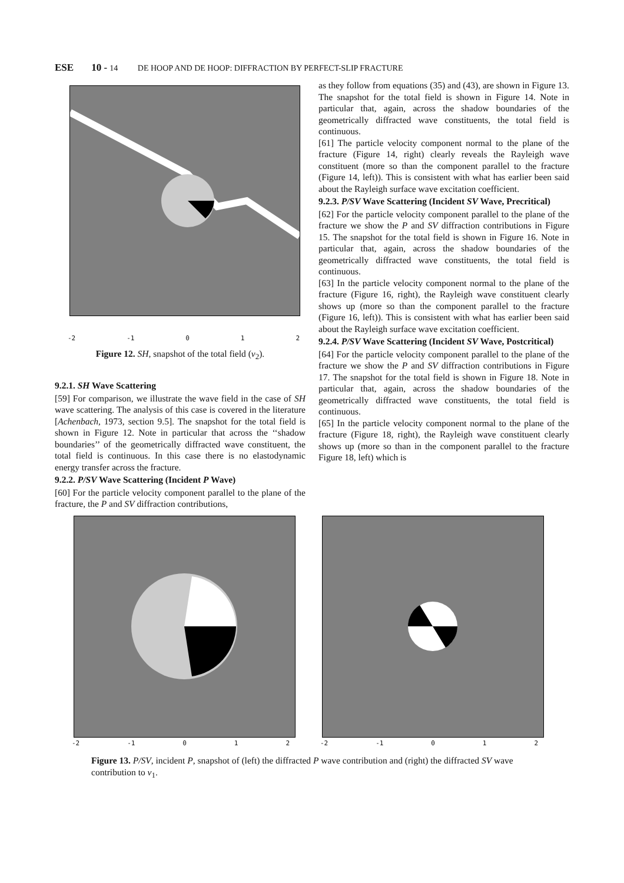ESE 10 - 14 DE HOOP AND DE HOOP: DIFFRACTION BY PERFECT-SLIP FRACTURE
-2 -1 0 1 2
Figure 12. SH, snapshot of the total field (v<sub>2</sub>).
9.2.1. SH Wave Scattering
[59] For comparison, we illustrate the wave field in the case of SH wave scattering. The analysis of this case is covered in the literature [Achenbach, 1973, section 9.5]. The snapshot for the total field is shown in Figure 12. Note in particular that across the ‘‘shadow boundaries’’ of the geometrically diffracted wave constituent, the total field is continuous. In this case there is no elastodynamic energy transfer across the fracture.
9.2.2. P/SV Wave Scattering (Incident P Wave)
[60] For the particle velocity component parallel to the plane of the fracture, the P and SV diffraction contributions,
as they follow from equations (35) and (43), are shown in Figure 13. The snapshot for the total field is shown in Figure 14. Note in particular that, again, across the shadow boundaries of the geometrically diffracted wave constituents, the total field is continuous.
[61] The particle velocity component normal to the plane of the fracture (Figure 14, right) clearly reveals the Rayleigh wave constituent (more so than the component parallel to the fracture (Figure 14, left)). This is consistent with what has earlier been said about the Rayleigh surface wave excitation coefficient.
9.2.3. P/SV Wave Scattering (Incident SV Wave, Precritical)
[62] For the particle velocity component parallel to the plane of the fracture we show the P and SV diffraction contributions in Figure 15. The snapshot for the total field is shown in Figure 16. Note in particular that, again, across the shadow boundaries of the geometrically diffracted wave constituents, the total field is continuous.
[63] In the particle velocity component normal to the plane of the fracture (Figure 16, right), the Rayleigh wave constituent clearly shows up (more so than the component parallel to the fracture (Figure 16, left)). This is consistent with what has earlier been said about the Rayleigh surface wave excitation coefficient.
9.2.4. P/SV Wave Scattering (Incident SV Wave, Postcritical)
[64] For the particle velocity component parallel to the plane of the fracture we show the P and SV diffraction contributions in Figure 17. The snapshot for the total field is shown in Figure 18. Note in particular that, again, across the shadow boundaries of the geometrically diffracted wave constituents, the total field is continuous.
[65] In the particle velocity component normal to the plane of the fracture (Figure 18, right), the Rayleigh wave constituent clearly shows up (more so than in the component parallel to the fracture Figure 18, left) which is
-2 -1 0 1 2 -2 -1 0 1 2
Figure 13. P/SV, incident P, snapshot of (left) the diffracted P wave contribution and (right) the diffracted SV wave contribution to v<sub>1</sub>.